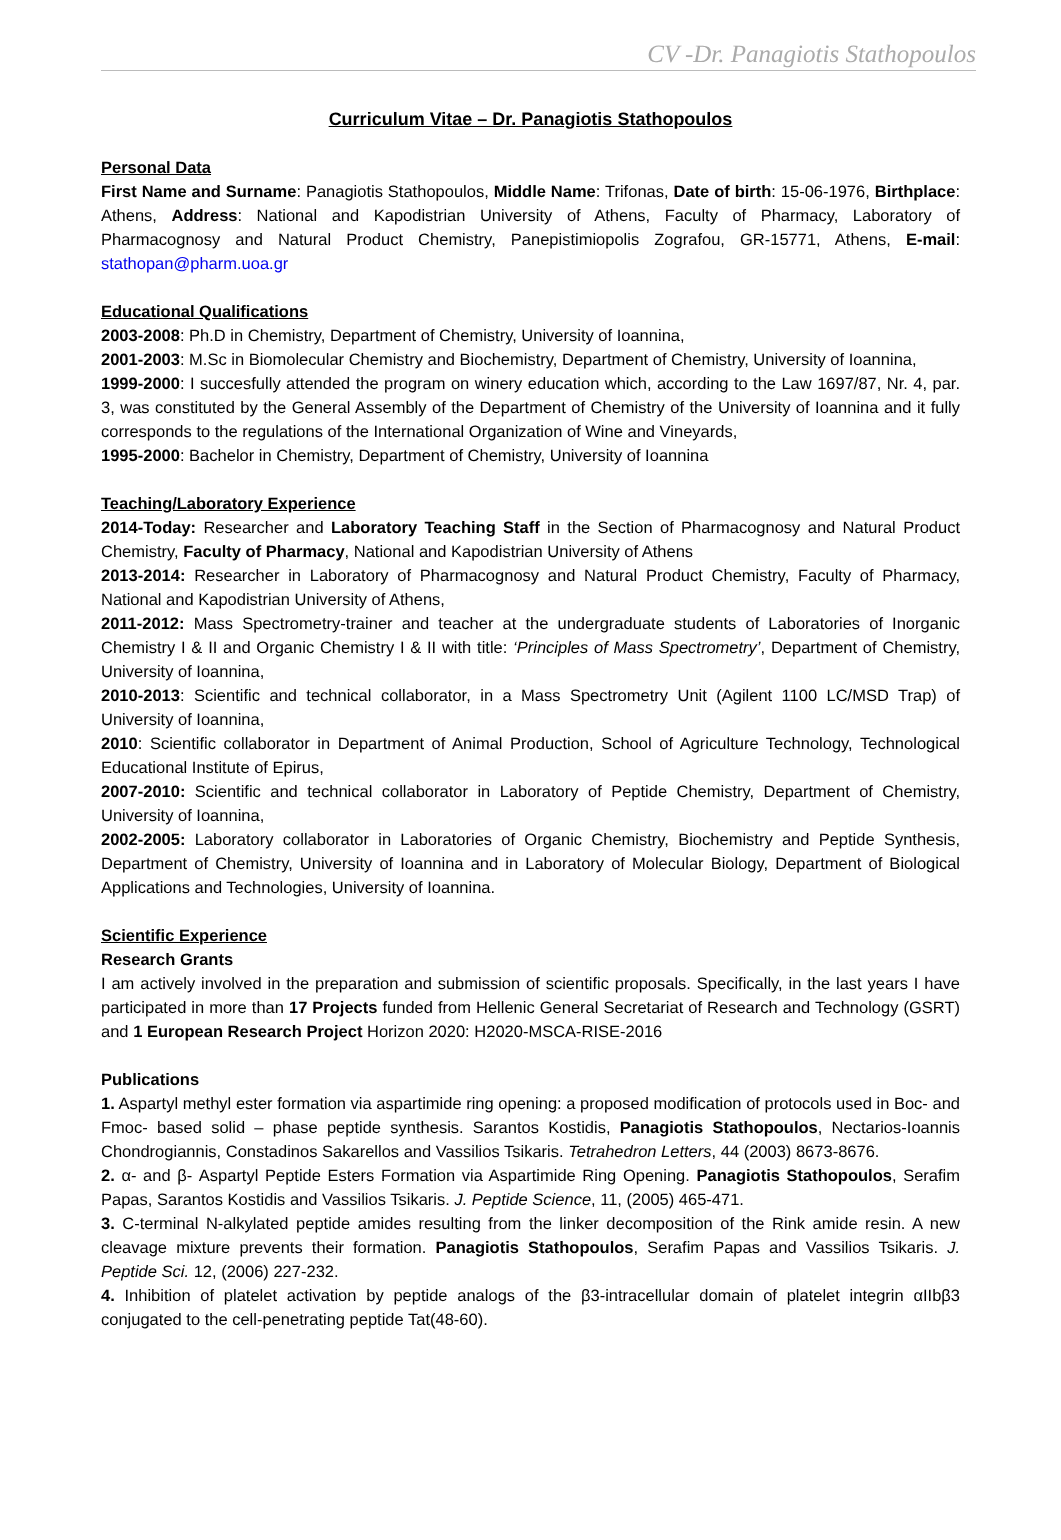CV -Dr. Panagiotis Stathopoulos
Curriculum Vitae – Dr. Panagiotis Stathopoulos
Personal Data
First Name and Surname: Panagiotis Stathopoulos, Middle Name: Trifonas, Date of birth: 15-06-1976, Birthplace: Athens, Address: National and Kapodistrian University of Athens, Faculty of Pharmacy, Laboratory of Pharmacognosy and Natural Product Chemistry, Panepistimiopolis Zografou, GR-15771, Athens, E-mail: stathopan@pharm.uoa.gr
Educational Qualifications
2003-2008: Ph.D in Chemistry, Department of Chemistry, University of Ioannina,
2001-2003: M.Sc in Biomolecular Chemistry and Biochemistry, Department of Chemistry, University of Ioannina,
1999-2000: I succesfully attended the program on winery education which, according to the Law 1697/87, Nr. 4, par. 3, was constituted by the General Assembly of the Department of Chemistry of the University of Ioannina and it fully corresponds to the regulations of the International Organization of Wine and Vineyards,
1995-2000: Bachelor in Chemistry, Department of Chemistry, University of Ioannina
Teaching/Laboratory Experience
2014-Today: Researcher and Laboratory Teaching Staff in the Section of Pharmacognosy and Natural Product Chemistry, Faculty of Pharmacy, National and Kapodistrian University of Athens
2013-2014: Researcher in Laboratory of Pharmacognosy and Natural Product Chemistry, Faculty of Pharmacy, National and Kapodistrian University of Athens,
2011-2012: Mass Spectrometry-trainer and teacher at the undergraduate students of Laboratories of Inorganic Chemistry I & II and Organic Chemistry I & II with title: ‘Principles of Mass Spectrometry’, Department of Chemistry, University of Ioannina,
2010-2013: Scientific and technical collaborator, in a Mass Spectrometry Unit (Agilent 1100 LC/MSD Trap) of University of Ioannina,
2010: Scientific collaborator in Department of Animal Production, School of Agriculture Technology, Technological Educational Institute of Epirus,
2007-2010: Scientific and technical collaborator in Laboratory of Peptide Chemistry, Department of Chemistry, University of Ioannina,
2002-2005: Laboratory collaborator in Laboratories of Organic Chemistry, Biochemistry and Peptide Synthesis, Department of Chemistry, University of Ioannina and in Laboratory of Molecular Biology, Department of Biological Applications and Technologies, University of Ioannina.
Scientific Experience
Research Grants
I am actively involved in the preparation and submission of scientific proposals. Specifically, in the last years I have participated in more than 17 Projects funded from Hellenic General Secretariat of Research and Technology (GSRT) and 1 European Research Project Horizon 2020: H2020-MSCA-RISE-2016
Publications
1. Aspartyl methyl ester formation via aspartimide ring opening: a proposed modification of protocols used in Boc- and Fmoc- based solid – phase peptide synthesis. Sarantos Kostidis, Panagiotis Stathopoulos, Nectarios-Ioannis Chondrogiannis, Constadinos Sakarellos and Vassilios Tsikaris. Tetrahedron Letters, 44 (2003) 8673-8676.
2. α- and β- Aspartyl Peptide Esters Formation via Aspartimide Ring Opening. Panagiotis Stathopoulos, Serafim Papas, Sarantos Kostidis and Vassilios Tsikaris. J. Peptide Science, 11, (2005) 465-471.
3. C-terminal N-alkylated peptide amides resulting from the linker decomposition of the Rink amide resin. A new cleavage mixture prevents their formation. Panagiotis Stathopoulos, Serafim Papas and Vassilios Tsikaris. J. Peptide Sci. 12, (2006) 227-232.
4. Inhibition of platelet activation by peptide analogs of the β3-intracellular domain of platelet integrin αIIbβ3 conjugated to the cell-penetrating peptide Tat(48-60).